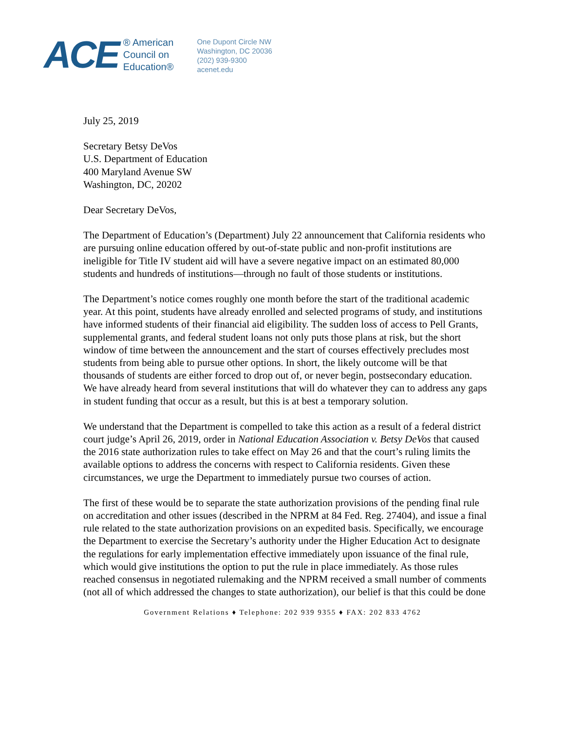ACE
® American
Council on
Education®
One Dupont Circle NW
Washington, DC 20036
(202) 939-9300
acenet.edu
July 25, 2019
Secretary Betsy DeVos
U.S. Department of Education
400 Maryland Avenue SW
Washington, DC, 20202
Dear Secretary DeVos,
The Department of Education’s (Department) July 22 announcement that California residents who are pursuing online education offered by out-of-state public and non-profit institutions are ineligible for Title IV student aid will have a severe negative impact on an estimated 80,000 students and hundreds of institutions—through no fault of those students or institutions.
The Department’s notice comes roughly one month before the start of the traditional academic year. At this point, students have already enrolled and selected programs of study, and institutions have informed students of their financial aid eligibility. The sudden loss of access to Pell Grants, supplemental grants, and federal student loans not only puts those plans at risk, but the short window of time between the announcement and the start of courses effectively precludes most students from being able to pursue other options. In short, the likely outcome will be that thousands of students are either forced to drop out of, or never begin, postsecondary education. We have already heard from several institutions that will do whatever they can to address any gaps in student funding that occur as a result, but this is at best a temporary solution.
We understand that the Department is compelled to take this action as a result of a federal district court judge’s April 26, 2019, order in National Education Association v. Betsy DeVos that caused the 2016 state authorization rules to take effect on May 26 and that the court’s ruling limits the available options to address the concerns with respect to California residents. Given these circumstances, we urge the Department to immediately pursue two courses of action.
The first of these would be to separate the state authorization provisions of the pending final rule on accreditation and other issues (described in the NPRM at 84 Fed. Reg. 27404), and issue a final rule related to the state authorization provisions on an expedited basis. Specifically, we encourage the Department to exercise the Secretary’s authority under the Higher Education Act to designate the regulations for early implementation effective immediately upon issuance of the final rule, which would give institutions the option to put the rule in place immediately. As those rules reached consensus in negotiated rulemaking and the NPRM received a small number of comments (not all of which addressed the changes to state authorization), our belief is that this could be done
Government Relations ♦ Telephone: 202 939 9355 ♦ FAX: 202 833 4762